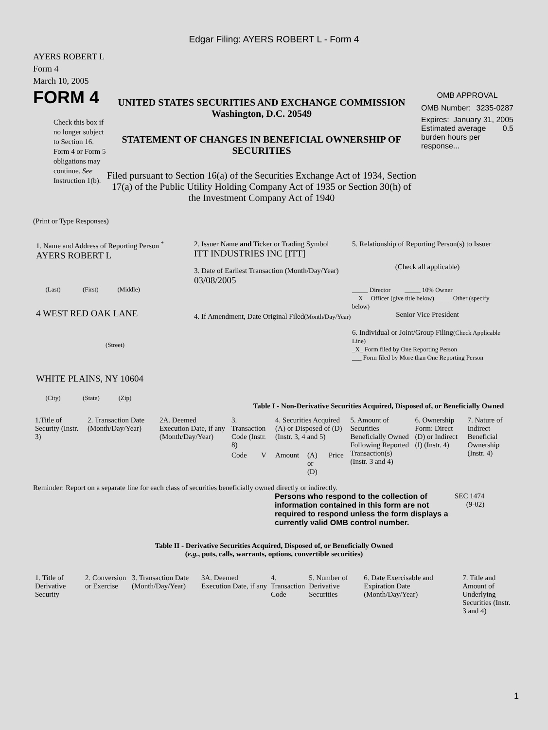Edgar Filing: AYERS ROBERT L - Form 4
AYERS ROBERT L
Form 4
March 10, 2005
FORM 4
Check this box if no longer subject to Section 16. Form 4 or Form 5 obligations may continue. See Instruction 1(b).
UNITED STATES SECURITIES AND EXCHANGE COMMISSION
Washington, D.C. 20549
STATEMENT OF CHANGES IN BENEFICIAL OWNERSHIP OF SECURITIES
Filed pursuant to Section 16(a) of the Securities Exchange Act of 1934, Section 17(a) of the Public Utility Holding Company Act of 1935 or Section 30(h) of the Investment Company Act of 1940
OMB APPROVAL
OMB Number: 3235-0287
Expires: January 31, 2005
Estimated average burden hours per response... 0.5
(Print or Type Responses)
1. Name and Address of Reporting Person <sup>*</sup>
AYERS ROBERT L
(Last) (First) (Middle)
4 WEST RED OAK LANE
(Street)
WHITE PLAINS, NY 10604
(City) (State) (Zip)
2. Issuer Name and Ticker or Trading Symbol
ITT INDUSTRIES INC [ITT]
3. Date of Earliest Transaction (Month/Day/Year)
03/08/2005
4. If Amendment, Date Original Filed(Month/Day/Year)
5. Relationship of Reporting Person(s) to Issuer
(Check all applicable)
_____ Director _____ 10% Owner
__X__ Officer (give title below) _____ Other (specify below)
Senior Vice President
6. Individual or Joint/Group Filing(Check Applicable Line)
_X_ Form filed by One Reporting Person
___ Form filed by More than One Reporting Person
Table I - Non-Derivative Securities Acquired, Disposed of, or Beneficially Owned
| 1.Title of Security (Instr. 3) | 2. Transaction Date (Month/Day/Year) | 2A. Deemed Execution Date, if any (Month/Day/Year) | 3. Transaction Code (Instr. 8) | | 4. Securities Acquired (A) or Disposed of (D) (Instr. 3, 4 and 5) | | | 5. Amount of Securities Beneficially Owned Following Reported Transaction(s) (Instr. 3 and 4) | 6. Ownership Form: Direct (D) or Indirect (I) (Instr. 4) | 7. Nature of Indirect Beneficial Ownership (Instr. 4) |
| --- | --- | --- | --- | --- | --- | --- | --- | --- | --- | --- |
| | | | Code | V | Amount | (A) or (D) | Price | | | |
Reminder: Report on a separate line for each class of securities beneficially owned directly or indirectly.
Persons who respond to the collection of information contained in this form are not required to respond unless the form displays a currently valid OMB control number.
SEC 1474
(9-02)
Table II - Derivative Securities Acquired, Disposed of, or Beneficially Owned
(e.g., puts, calls, warrants, options, convertible securities)
| 1. Title of Derivative Security | 2. Conversion or Exercise | 3. Transaction Date (Month/Day/Year) | 3A. Deemed Execution Date, if any | 4. Transaction Code | 5. Number of Derivative Securities | 6. Date Exercisable and Expiration Date (Month/Day/Year) | 7. Title and Amount of Underlying Securities (Instr. 3 and 4) |
| --- | --- | --- | --- | --- | --- | --- | --- |
1